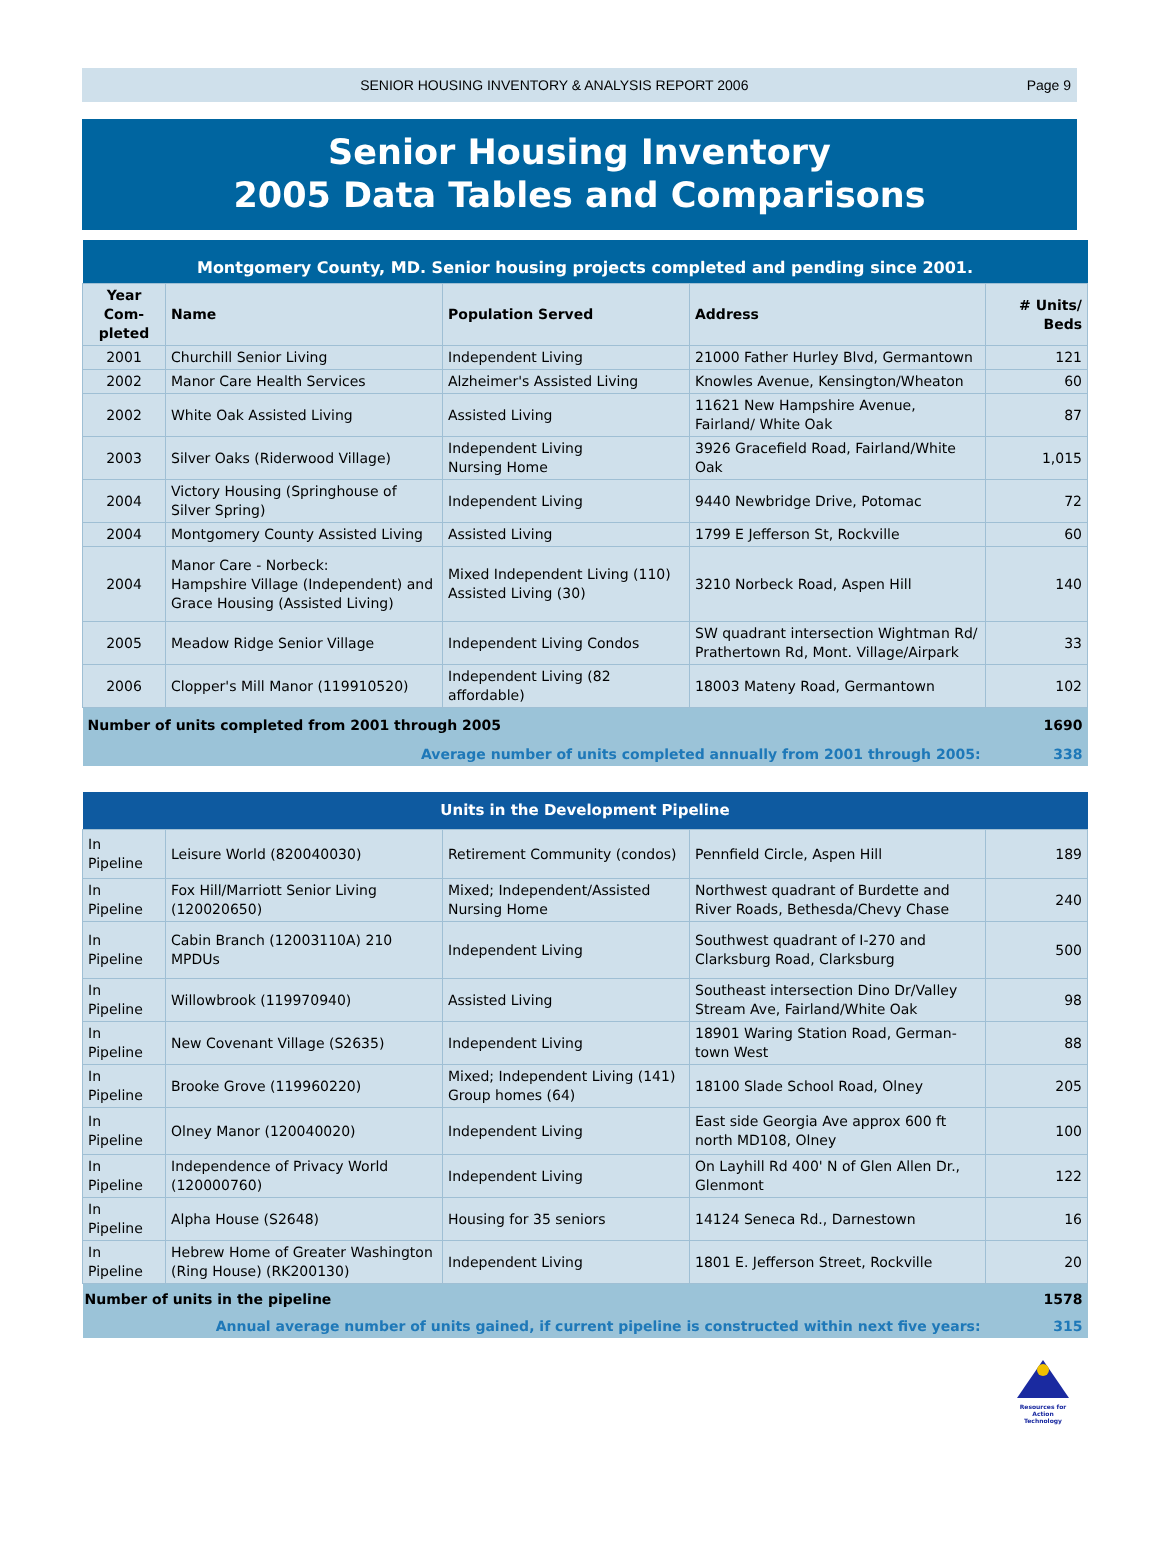SENIOR HOUSING INVENTORY & ANALYSIS REPORT 2006 Page 9
Senior Housing Inventory
2005 Data Tables and Comparisons
| Montgomery County, MD. Senior housing projects completed and pending since 2001. | | | | |
| Year Com-pleted | Name | Population Served | Address | # Units/ Beds |
| 2001 | Churchill Senior Living | Independent Living | 21000 Father Hurley Blvd, Germantown | 121 |
| 2002 | Manor Care Health Services | Alzheimer's Assisted Living | Knowles Avenue, Kensington/Wheaton | 60 |
| 2002 | White Oak Assisted Living | Assisted Living | 11621 New Hampshire Avenue, Fairland/ White Oak | 87 |
| 2003 | Silver Oaks (Riderwood Village) | Independent Living Nursing Home | 3926 Gracefield Road, Fairland/White Oak | 1,015 |
| 2004 | Victory Housing (Springhouse of Silver Spring) | Independent Living | 9440 Newbridge Drive, Potomac | 72 |
| 2004 | Montgomery County Assisted Living | Assisted Living | 1799 E Jefferson St, Rockville | 60 |
| 2004 | Manor Care - Norbeck: Hampshire Village (Independent) and Grace Housing (Assisted Living) | Mixed Independent Living (110) Assisted Living (30) | 3210 Norbeck Road, Aspen Hill | 140 |
| 2005 | Meadow Ridge Senior Village | Independent Living Condos | SW quadrant intersection Wightman Rd/ Prathertown Rd, Mont. Village/Airpark | 33 |
| 2006 | Clopper's Mill Manor (119910520) | Independent Living (82 affordable) | 18003 Mateny Road, Germantown | 102 |
| Number of units completed from 2001 through 2005 | | | | 1690 |
| Average number of units completed annually from 2001 through 2005: | | | | 338 |
| Units in the Development Pipeline | | | | |
| In Pipeline | Leisure World (820040030) | Retirement Community (condos) | Pennfield Circle, Aspen Hill | 189 |
| In Pipeline | Fox Hill/Marriott Senior Living (120020650) | Mixed; Independent/Assisted Nursing Home | Northwest quadrant of Burdette and River Roads, Bethesda/Chevy Chase | 240 |
| In Pipeline | Cabin Branch (12003110A) 210 MPDUs | Independent Living | Southwest quadrant of I-270 and Clarksburg Road, Clarksburg | 500 |
| In Pipeline | Willowbrook (119970940) | Assisted Living | Southeast intersection Dino Dr/Valley Stream Ave, Fairland/White Oak | 98 |
| In Pipeline | New Covenant Village (S2635) | Independent Living | 18901 Waring Station Road, German-town West | 88 |
| In Pipeline | Brooke Grove (119960220) | Mixed; Independent Living (141) Group homes (64) | 18100 Slade School Road, Olney | 205 |
| In Pipeline | Olney Manor (120040020) | Independent Living | East side Georgia Ave approx 600 ft north MD108, Olney | 100 |
| In Pipeline | Independence of Privacy World (120000760) | Independent Living | On Layhill Rd 400' N of Glen Allen Dr., Glenmont | 122 |
| In Pipeline | Alpha House (S2648) | Housing for 35 seniors | 14124 Seneca Rd., Darnestown | 16 |
| In Pipeline | Hebrew Home of Greater Washington (Ring House) (RK200130) | Independent Living | 1801 E. Jefferson Street, Rockville | 20 |
| Number of units in the pipeline | | | | 1578 |
| Annual average number of units gained, if current pipeline is constructed within next five years: | | | | 315 |
Resources for Action Technology